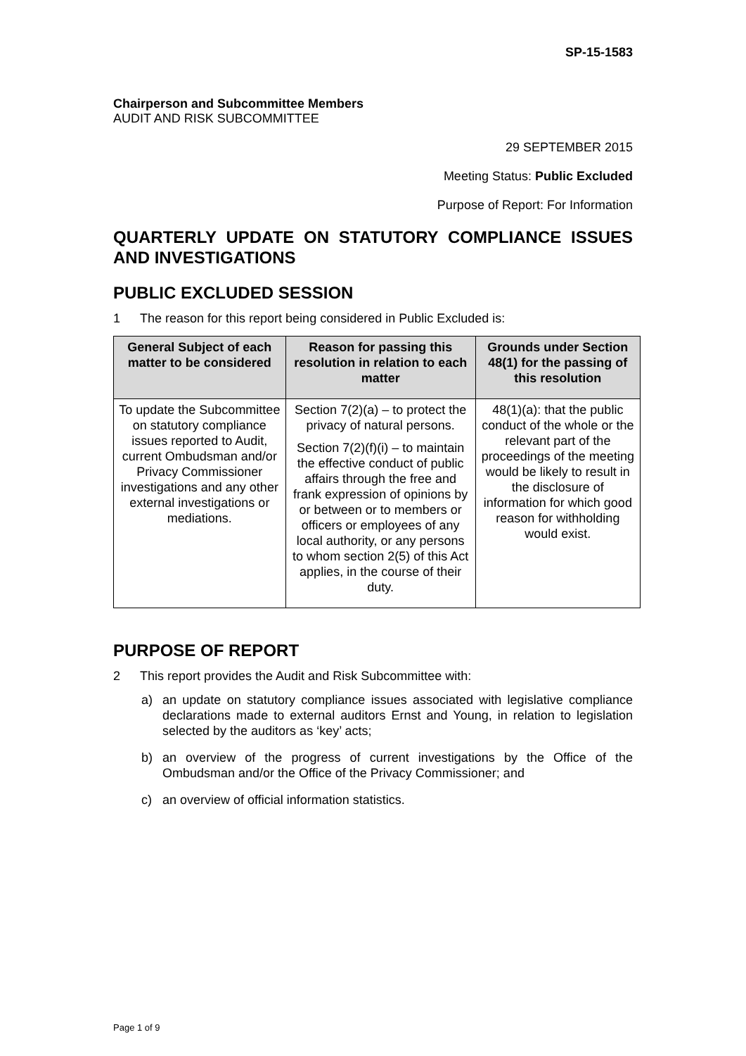SP-15-1583
Chairperson and Subcommittee Members
AUDIT AND RISK SUBCOMMITTEE
29 SEPTEMBER 2015
Meeting Status: Public Excluded
Purpose of Report: For Information
QUARTERLY UPDATE ON STATUTORY COMPLIANCE ISSUES AND INVESTIGATIONS
PUBLIC EXCLUDED SESSION
1 The reason for this report being considered in Public Excluded is:
| General Subject of each matter to be considered | Reason for passing this resolution in relation to each matter | Grounds under Section 48(1) for the passing of this resolution |
| --- | --- | --- |
| To update the Subcommittee on statutory compliance issues reported to Audit, current Ombudsman and/or Privacy Commissioner investigations and any other external investigations or mediations. | Section 7(2)(a) – to protect the privacy of natural persons. Section 7(2)(f)(i) – to maintain the effective conduct of public affairs through the free and frank expression of opinions by or between or to members or officers or employees of any local authority, or any persons to whom section 2(5) of this Act applies, in the course of their duty. | 48(1)(a): that the public conduct of the whole or the relevant part of the proceedings of the meeting would be likely to result in the disclosure of information for which good reason for withholding would exist. |
PURPOSE OF REPORT
2 This report provides the Audit and Risk Subcommittee with:
a) an update on statutory compliance issues associated with legislative compliance declarations made to external auditors Ernst and Young, in relation to legislation selected by the auditors as ‘key’ acts;
b) an overview of the progress of current investigations by the Office of the Ombudsman and/or the Office of the Privacy Commissioner; and
c) an overview of official information statistics.
Page 1 of 9